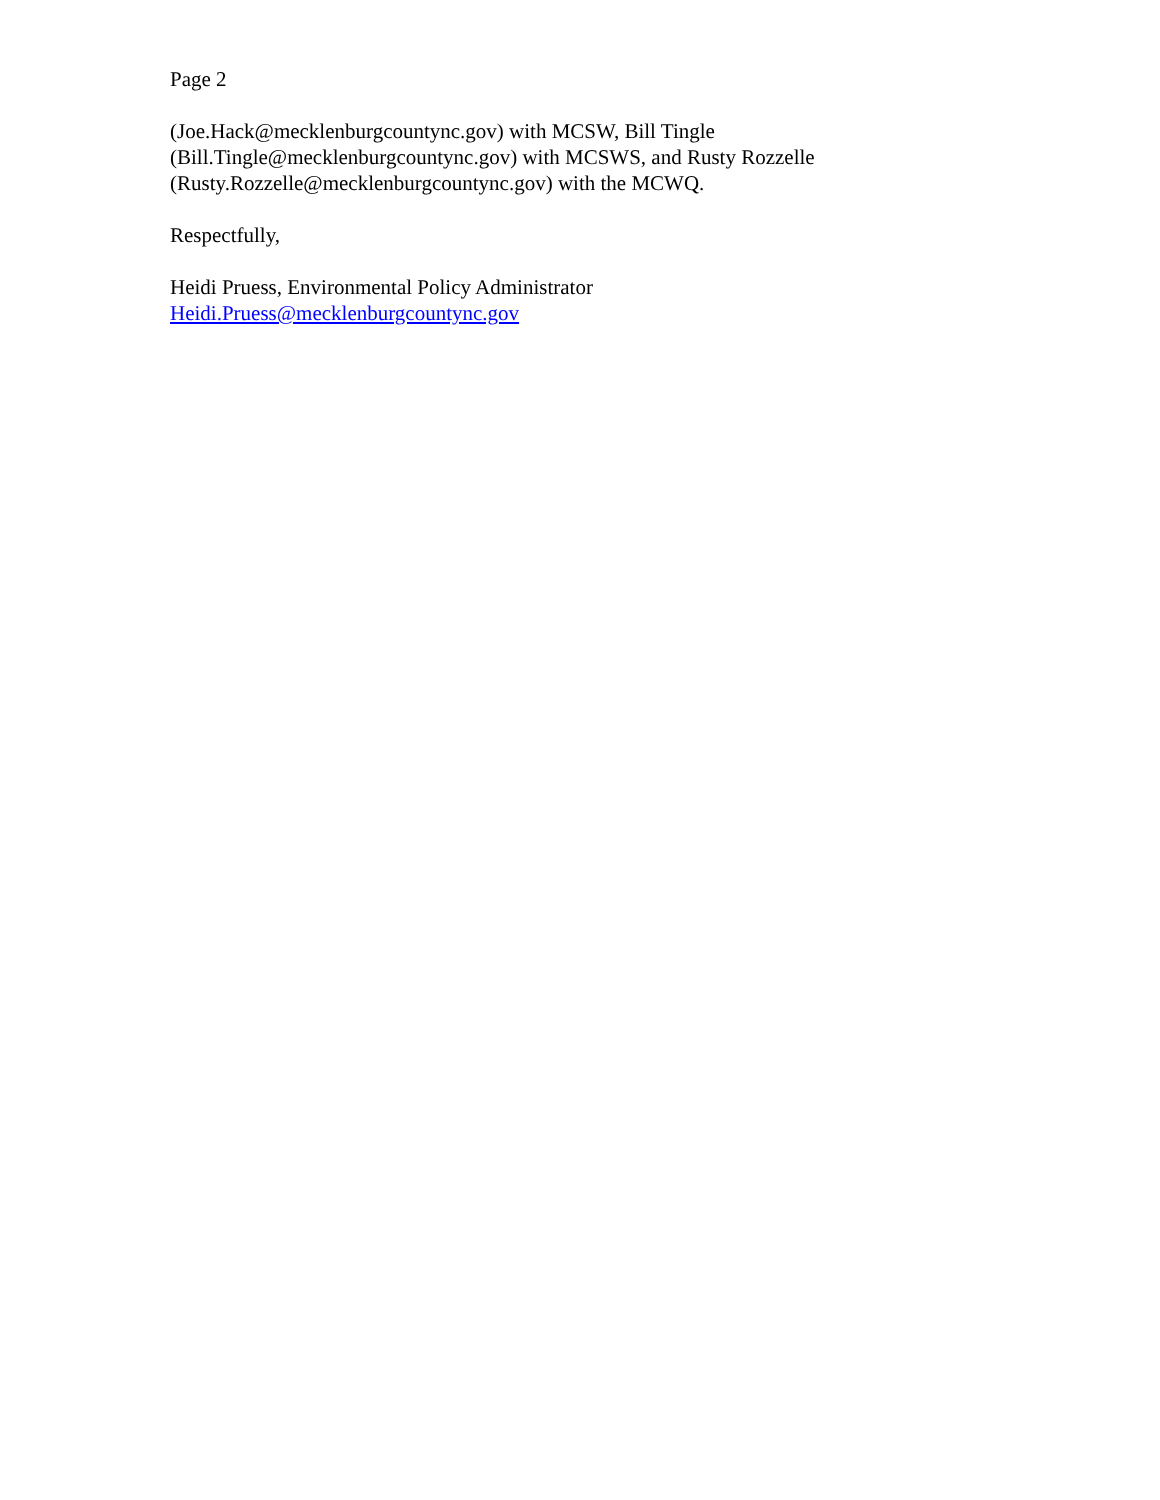Page 2
(Joe.Hack@mecklenburgcountync.gov) with MCSW, Bill Tingle
(Bill.Tingle@mecklenburgcountync.gov) with MCSWS, and Rusty Rozzelle
(Rusty.Rozzelle@mecklenburgcountync.gov) with the MCWQ.
Respectfully,
Heidi Pruess, Environmental Policy Administrator
Heidi.Pruess@mecklenburgcountync.gov